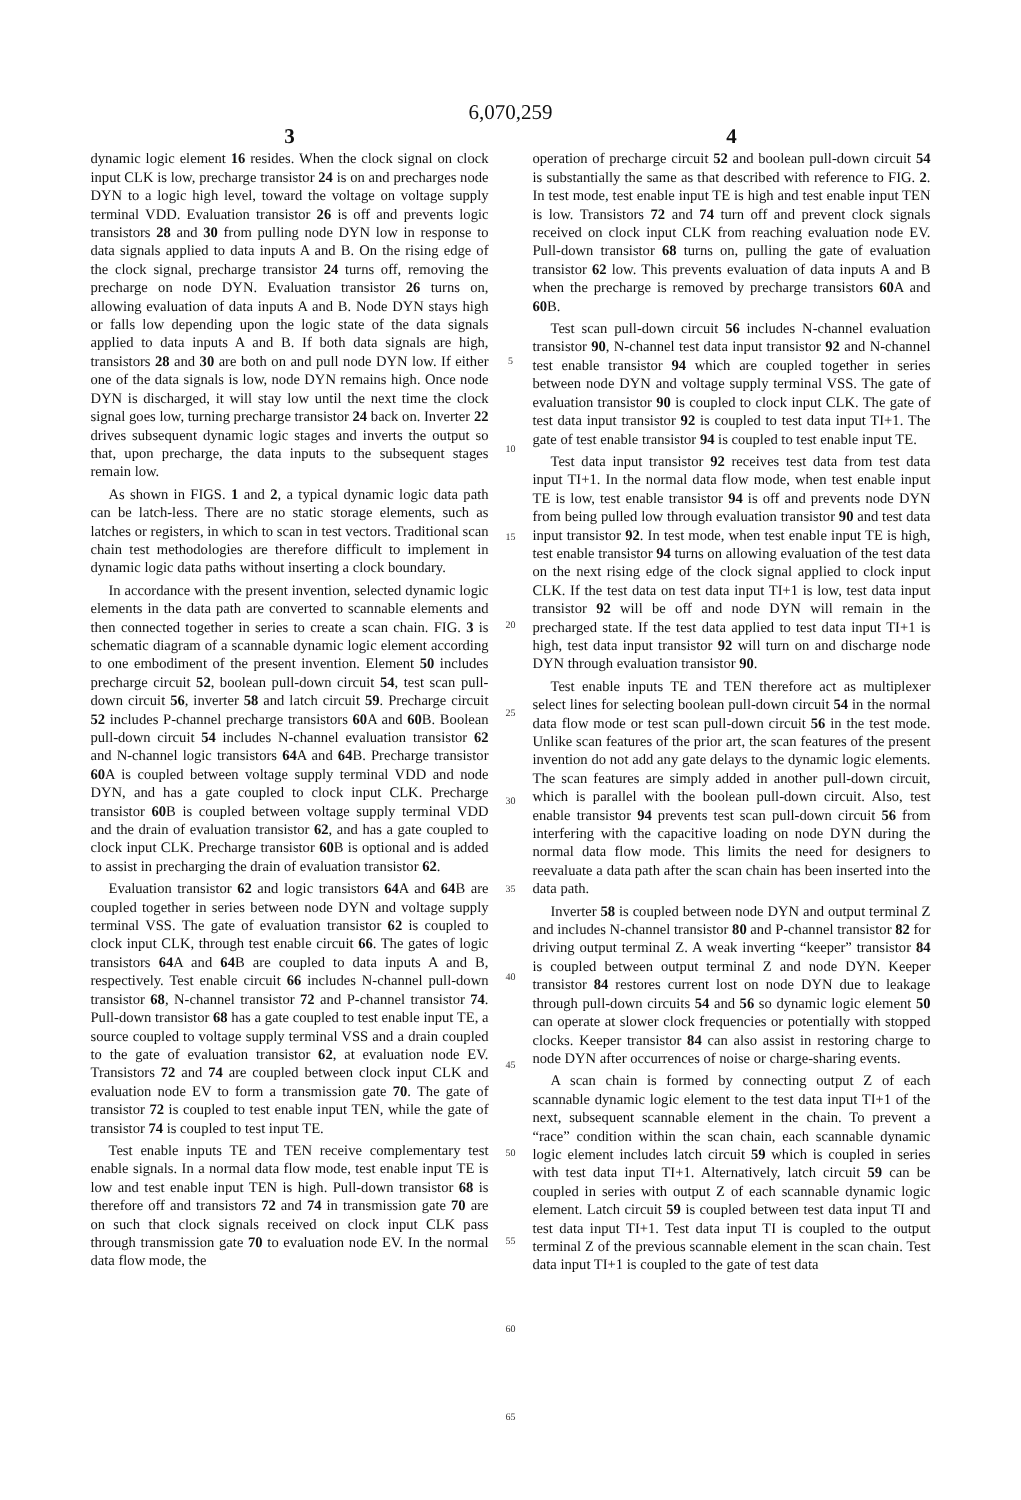6,070,259
3
dynamic logic element 16 resides. When the clock signal on clock input CLK is low, precharge transistor 24 is on and precharges node DYN to a logic high level, toward the voltage on voltage supply terminal VDD. Evaluation transistor 26 is off and prevents logic transistors 28 and 30 from pulling node DYN low in response to data signals applied to data inputs A and B. On the rising edge of the clock signal, precharge transistor 24 turns off, removing the precharge on node DYN. Evaluation transistor 26 turns on, allowing evaluation of data inputs A and B. Node DYN stays high or falls low depending upon the logic state of the data signals applied to data inputs A and B. If both data signals are high, transistors 28 and 30 are both on and pull node DYN low. If either one of the data signals is low, node DYN remains high. Once node DYN is discharged, it will stay low until the next time the clock signal goes low, turning precharge transistor 24 back on. Inverter 22 drives subsequent dynamic logic stages and inverts the output so that, upon precharge, the data inputs to the subsequent stages remain low.
As shown in FIGS. 1 and 2, a typical dynamic logic data path can be latch-less. There are no static storage elements, such as latches or registers, in which to scan in test vectors. Traditional scan chain test methodologies are therefore difficult to implement in dynamic logic data paths without inserting a clock boundary.
In accordance with the present invention, selected dynamic logic elements in the data path are converted to scannable elements and then connected together in series to create a scan chain. FIG. 3 is schematic diagram of a scannable dynamic logic element according to one embodiment of the present invention. Element 50 includes precharge circuit 52, boolean pull-down circuit 54, test scan pull-down circuit 56, inverter 58 and latch circuit 59. Precharge circuit 52 includes P-channel precharge transistors 60 A and 60 B. Boolean pull-down circuit 54 includes N-channel evaluation transistor 62 and N-channel logic transistors 64 A and 64 B. Precharge transistor 60 A is coupled between voltage supply terminal VDD and node DYN, and has a gate coupled to clock input CLK. Precharge transistor 60 B is coupled between voltage supply terminal VDD and the drain of evaluation transistor 62, and has a gate coupled to clock input CLK. Precharge transistor 60 B is optional and is added to assist in precharging the drain of evaluation transistor 62.
Evaluation transistor 62 and logic transistors 64 A and 64 B are coupled together in series between node DYN and voltage supply terminal VSS. The gate of evaluation transistor 62 is coupled to clock input CLK, through test enable circuit 66. The gates of logic transistors 64 A and 64 B are coupled to data inputs A and B, respectively. Test enable circuit 66 includes N-channel pull-down transistor 68, N-channel transistor 72 and P-channel transistor 74. Pull-down transistor 68 has a gate coupled to test enable input TE, a source coupled to voltage supply terminal VSS and a drain coupled to the gate of evaluation transistor 62, at evaluation node EV. Transistors 72 and 74 are coupled between clock input CLK and evaluation node EV to form a transmission gate 70. The gate of transistor 72 is coupled to test enable input TEN, while the gate of transistor 74 is coupled to test input TE.
Test enable inputs TE and TEN receive complementary test enable signals. In a normal data flow mode, test enable input TE is low and test enable input TEN is high. Pull-down transistor 68 is therefore off and transistors 72 and 74 in transmission gate 70 are on such that clock signals received on clock input CLK pass through transmission gate 70 to evaluation node EV. In the normal data flow mode, the
5
10
15
20
25
30
35
40
45
50
55
60
65
4
operation of precharge circuit 52 and boolean pull-down circuit 54 is substantially the same as that described with reference to FIG. 2. In test mode, test enable input TE is high and test enable input TEN is low. Transistors 72 and 74 turn off and prevent clock signals received on clock input CLK from reaching evaluation node EV. Pull-down transistor 68 turns on, pulling the gate of evaluation transistor 62 low. This prevents evaluation of data inputs A and B when the precharge is removed by precharge transistors 60 A and 60 B.
Test scan pull-down circuit 56 includes N-channel evaluation transistor 90, N-channel test data input transistor 92 and N-channel test enable transistor 94 which are coupled together in series between node DYN and voltage supply terminal VSS. The gate of evaluation transistor 90 is coupled to clock input CLK. The gate of test data input transistor 92 is coupled to test data input TI+1. The gate of test enable transistor 94 is coupled to test enable input TE.
Test data input transistor 92 receives test data from test data input TI+1. In the normal data flow mode, when test enable input TE is low, test enable transistor 94 is off and prevents node DYN from being pulled low through evaluation transistor 90 and test data input transistor 92. In test mode, when test enable input TE is high, test enable transistor 94 turns on allowing evaluation of the test data on the next rising edge of the clock signal applied to clock input CLK. If the test data on test data input TI+1 is low, test data input transistor 92 will be off and node DYN will remain in the precharged state. If the test data applied to test data input TI+1 is high, test data input transistor 92 will turn on and discharge node DYN through evaluation transistor 90.
Test enable inputs TE and TEN therefore act as multiplexer select lines for selecting boolean pull-down circuit 54 in the normal data flow mode or test scan pull-down circuit 56 in the test mode. Unlike scan features of the prior art, the scan features of the present invention do not add any gate delays to the dynamic logic elements. The scan features are simply added in another pull-down circuit, which is parallel with the boolean pull-down circuit. Also, test enable transistor 94 prevents test scan pull-down circuit 56 from interfering with the capacitive loading on node DYN during the normal data flow mode. This limits the need for designers to reevaluate a data path after the scan chain has been inserted into the data path.
Inverter 58 is coupled between node DYN and output terminal Z and includes N-channel transistor 80 and P-channel transistor 82 for driving output terminal Z. A weak inverting “keeper” transistor 84 is coupled between output terminal Z and node DYN. Keeper transistor 84 restores current lost on node DYN due to leakage through pull-down circuits 54 and 56 so dynamic logic element 50 can operate at slower clock frequencies or potentially with stopped clocks. Keeper transistor 84 can also assist in restoring charge to node DYN after occurrences of noise or charge-sharing events.
A scan chain is formed by connecting output Z of each scannable dynamic logic element to the test data input TI+1 of the next, subsequent scannable element in the chain. To prevent a “race” condition within the scan chain, each scannable dynamic logic element includes latch circuit 59 which is coupled in series with test data input TI+1. Alternatively, latch circuit 59 can be coupled in series with output Z of each scannable dynamic logic element. Latch circuit 59 is coupled between test data input TI and test data input TI+1. Test data input TI is coupled to the output terminal Z of the previous scannable element in the scan chain. Test data input TI+1 is coupled to the gate of test data